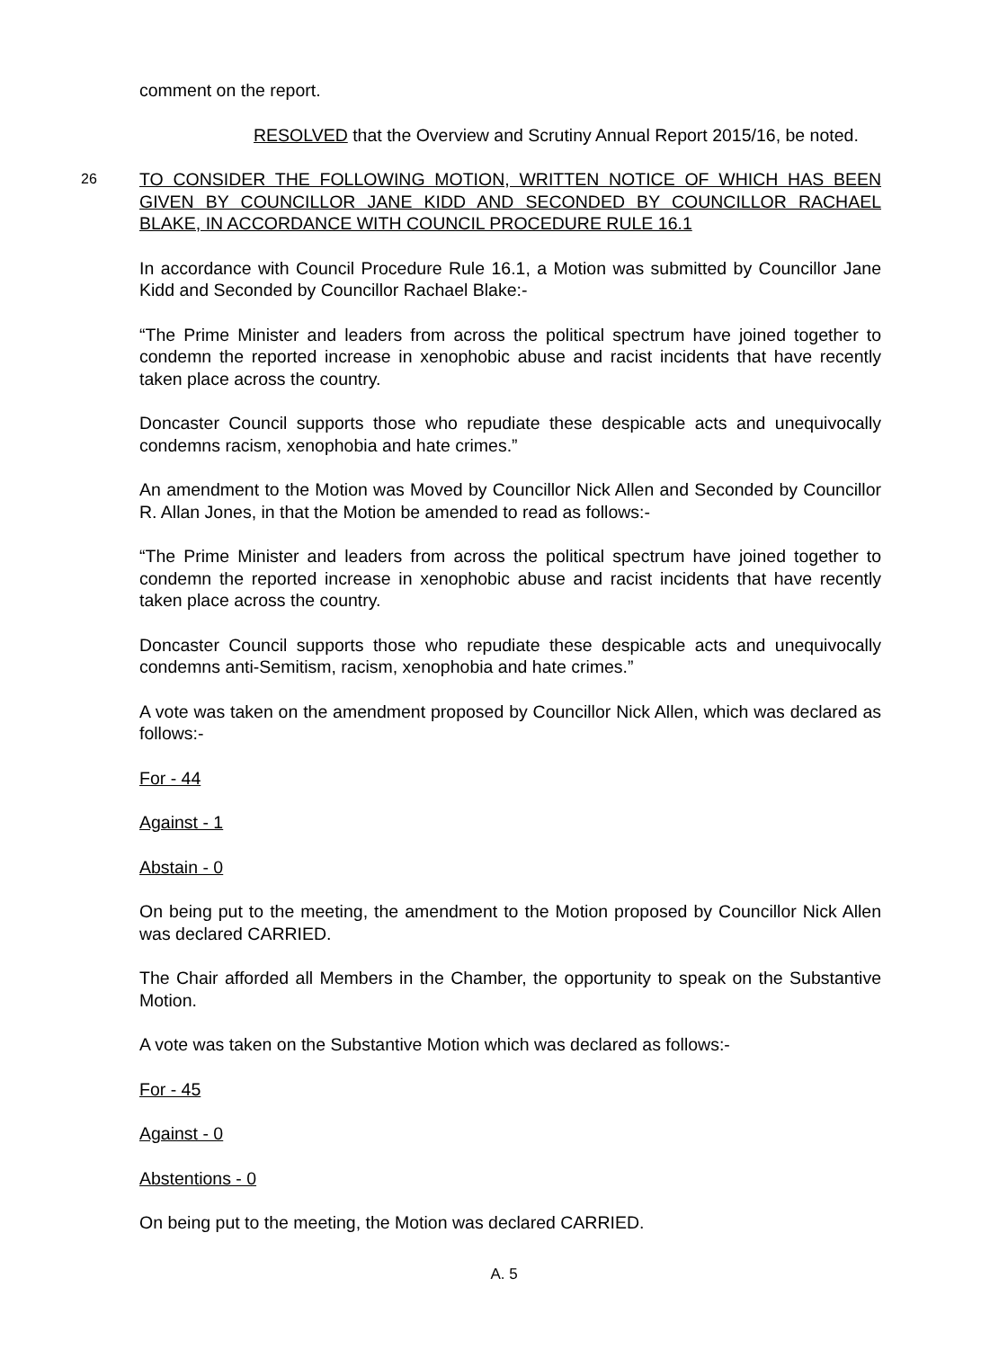comment on the report.
RESOLVED that the Overview and Scrutiny Annual Report 2015/16, be noted.
26
TO CONSIDER THE FOLLOWING MOTION, WRITTEN NOTICE OF WHICH HAS BEEN GIVEN BY COUNCILLOR JANE KIDD AND SECONDED BY COUNCILLOR RACHAEL BLAKE, IN ACCORDANCE WITH COUNCIL PROCEDURE RULE 16.1
In accordance with Council Procedure Rule 16.1, a Motion was submitted by Councillor Jane Kidd and Seconded by Councillor Rachael Blake:-
“The Prime Minister and leaders from across the political spectrum have joined together to condemn the reported increase in xenophobic abuse and racist incidents that have recently taken place across the country.
Doncaster Council supports those who repudiate these despicable acts and unequivocally condemns racism, xenophobia and hate crimes.”
An amendment to the Motion was Moved by Councillor Nick Allen and Seconded by Councillor R. Allan Jones, in that the Motion be amended to read as follows:-
“The Prime Minister and leaders from across the political spectrum have joined together to condemn the reported increase in xenophobic abuse and racist incidents that have recently taken place across the country.
Doncaster Council supports those who repudiate these despicable acts and unequivocally condemns anti-Semitism, racism, xenophobia and hate crimes.”
A vote was taken on the amendment proposed by Councillor Nick Allen, which was declared as follows:-
For - 44
Against - 1
Abstain - 0
On being put to the meeting, the amendment to the Motion proposed by Councillor Nick Allen was declared CARRIED.
The Chair afforded all Members in the Chamber, the opportunity to speak on the Substantive Motion.
A vote was taken on the Substantive Motion which was declared as follows:-
For - 45
Against - 0
Abstentions - 0
On being put to the meeting, the Motion was declared CARRIED.
A. 5